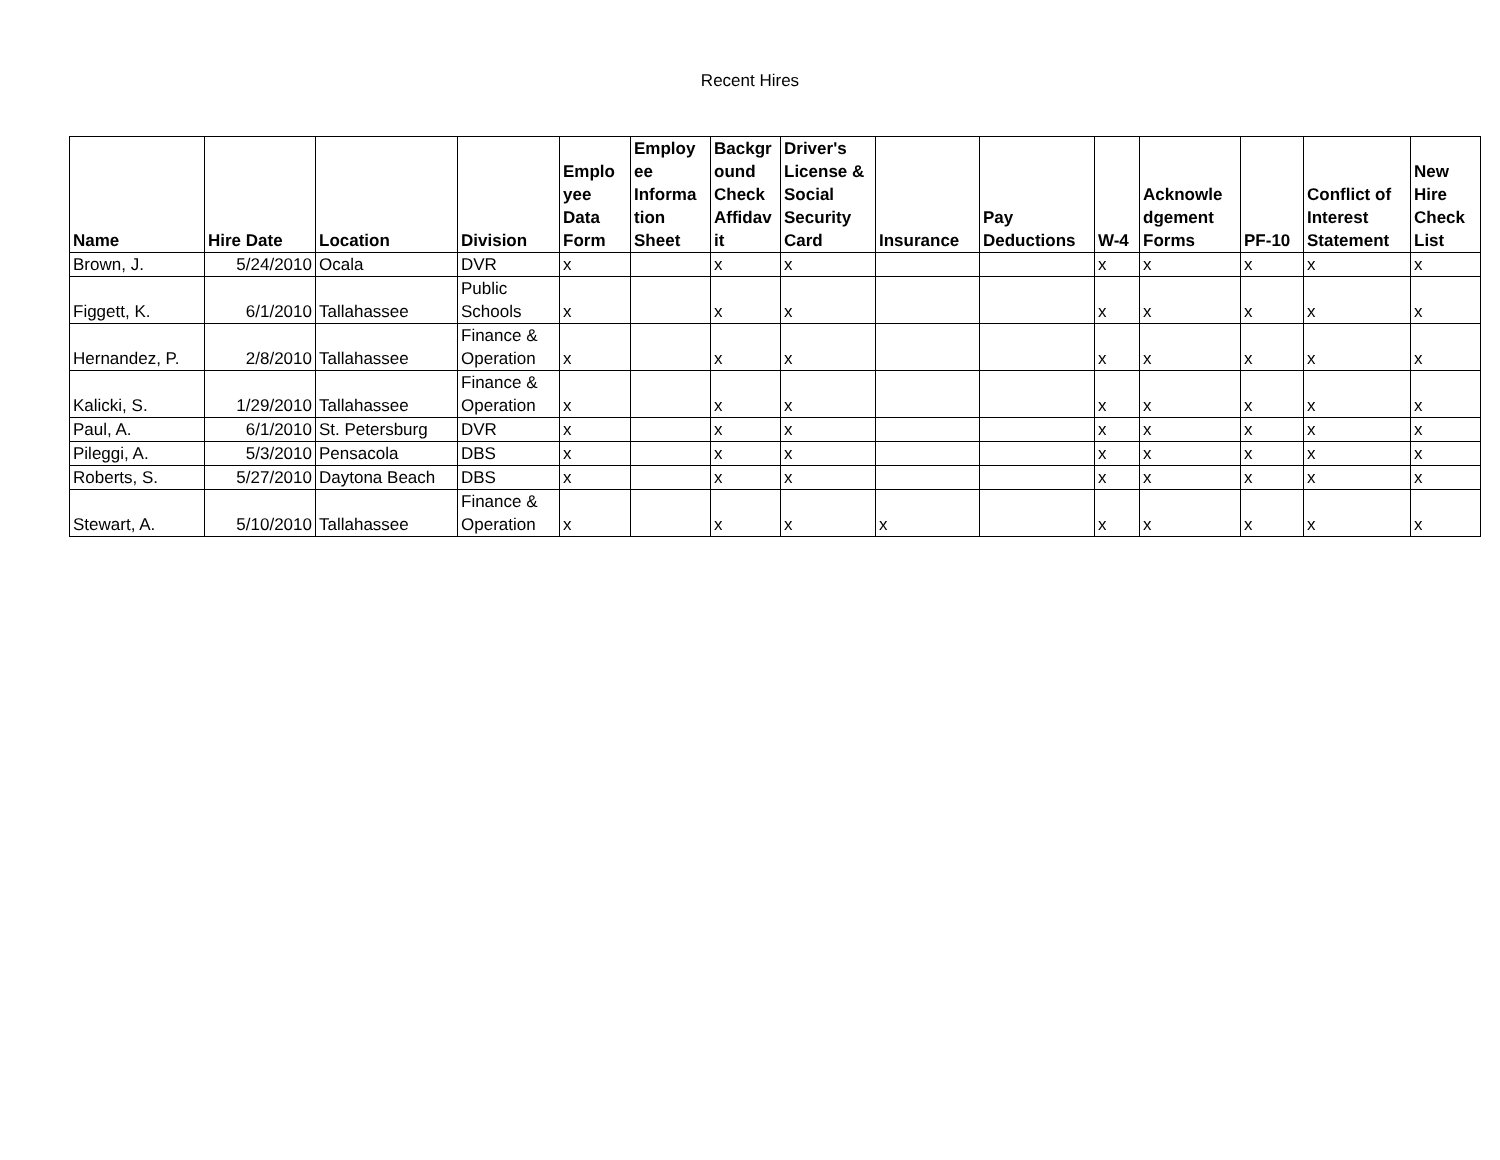Recent Hires
| Name | Hire Date | Location | Division | Emplo yee Data Form | Employ ee Informa tion Sheet | Backgr ound Check Affidav it | Driver's License & Social Security Card | Insurance | Pay Deductions | W-4 | Acknowle dgement Forms | PF-10 | Conflict of Interest Statement | New Hire Check List |
| --- | --- | --- | --- | --- | --- | --- | --- | --- | --- | --- | --- | --- | --- | --- |
| Brown, J. | 5/24/2010 | Ocala | DVR | x | | x | x | | | x | x | x | x | x |
| Figgett, K. | 6/1/2010 | Tallahassee | Public Schools | x | | x | x | | | x | x | x | x | x |
| Hernandez, P. | 2/8/2010 | Tallahassee | Finance & Operation | x | | x | x | | | x | x | x | x | x |
| Kalicki, S. | 1/29/2010 | Tallahassee | Finance & Operation | x | | x | x | | | x | x | x | x | x |
| Paul, A. | 6/1/2010 | St. Petersburg | DVR | x | | x | x | | | x | x | x | x | x |
| Pileggi, A. | 5/3/2010 | Pensacola | DBS | x | | x | x | | | x | x | x | x | x |
| Roberts, S. | 5/27/2010 | Daytona Beach | DBS | x | | x | x | | | x | x | x | x | x |
| Stewart, A. | 5/10/2010 | Tallahassee | Finance & Operation | x | | x | x | x | | x | x | x | x | x |